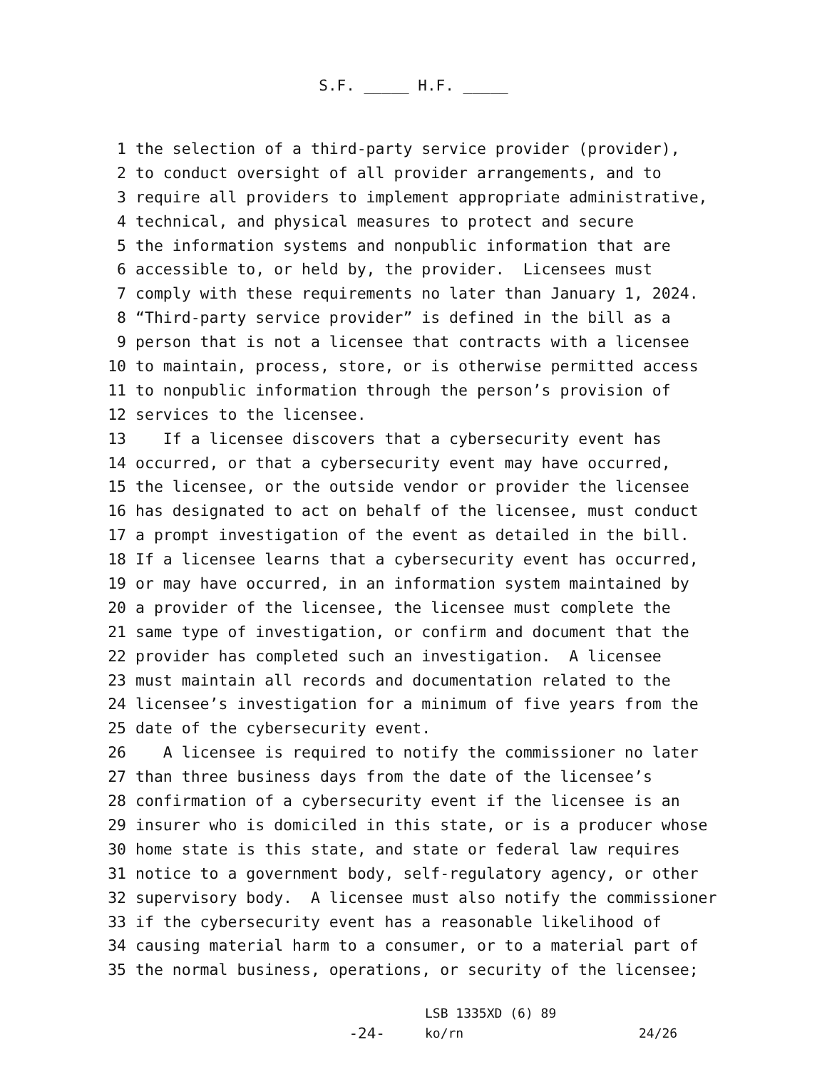S.F. _____ H.F. _____
1 the selection of a third-party service provider (provider),
2 to conduct oversight of all provider arrangements, and to
3 require all providers to implement appropriate administrative,
4 technical, and physical measures to protect and secure
5 the information systems and nonpublic information that are
6 accessible to, or held by, the provider. Licensees must
7 comply with these requirements no later than January 1, 2024.
8 “Third-party service provider” is defined in the bill as a
9 person that is not a licensee that contracts with a licensee
10 to maintain, process, store, or is otherwise permitted access
11 to nonpublic information through the person’s provision of
12 services to the licensee.
13 If a licensee discovers that a cybersecurity event has
14 occurred, or that a cybersecurity event may have occurred,
15 the licensee, or the outside vendor or provider the licensee
16 has designated to act on behalf of the licensee, must conduct
17 a prompt investigation of the event as detailed in the bill.
18 If a licensee learns that a cybersecurity event has occurred,
19 or may have occurred, in an information system maintained by
20 a provider of the licensee, the licensee must complete the
21 same type of investigation, or confirm and document that the
22 provider has completed such an investigation. A licensee
23 must maintain all records and documentation related to the
24 licensee’s investigation for a minimum of five years from the
25 date of the cybersecurity event.
26 A licensee is required to notify the commissioner no later
27 than three business days from the date of the licensee’s
28 confirmation of a cybersecurity event if the licensee is an
29 insurer who is domiciled in this state, or is a producer whose
30 home state is this state, and state or federal law requires
31 notice to a government body, self-regulatory agency, or other
32 supervisory body. A licensee must also notify the commissioner
33 if the cybersecurity event has a reasonable likelihood of
34 causing material harm to a consumer, or to a material part of
35 the normal business, operations, or security of the licensee;
-24-
LSB 1335XD (6) 89
ko/rn
24/26